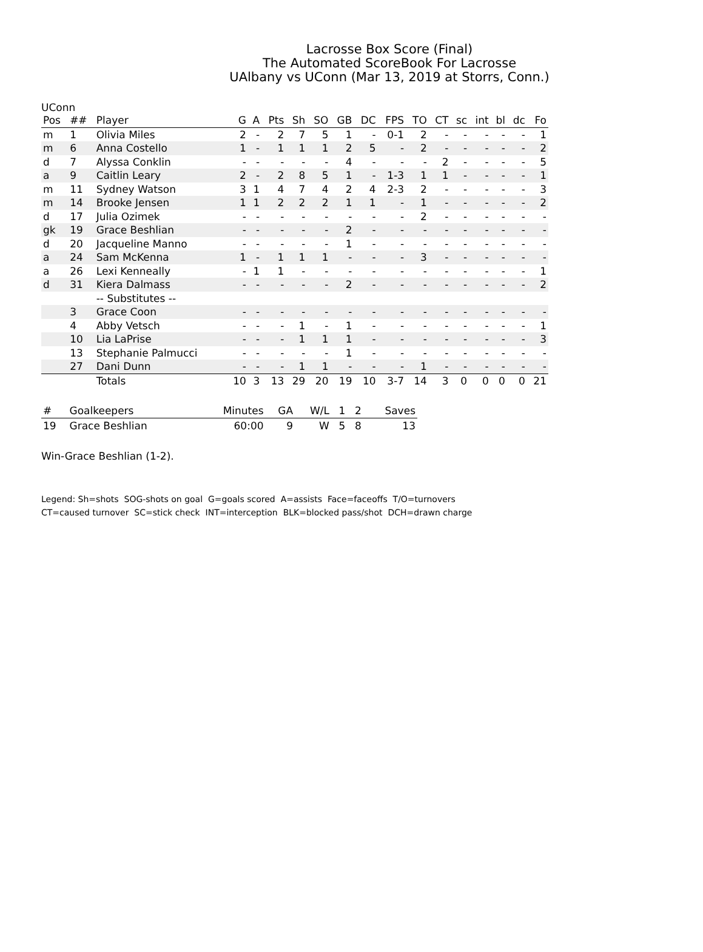Lacrosse Box Score (Final)
The Automated ScoreBook For Lacrosse
UAlbany vs UConn (Mar 13, 2019 at Storrs, Conn.)
UConn
| Pos | ## | Player | G | A | Pts | Sh | SO | GB | DC | FPS | TO | CT | sc | int | bl | dc | Fo |
| --- | --- | --- | --- | --- | --- | --- | --- | --- | --- | --- | --- | --- | --- | --- | --- | --- | --- |
| m | 1 | Olivia Miles | 2 | - | 2 | 7 | 5 | 1 | - | 0-1 | 2 | - | - | - | - | - | 1 |
| m | 6 | Anna Costello | 1 | - | 1 | 1 | 1 | 2 | 5 | - | 2 | - | - | - | - | - | 2 |
| d | 7 | Alyssa Conklin | - | - | - | - | - | 4 | - | - | - | 2 | - | - | - | - | 5 |
| a | 9 | Caitlin Leary | 2 | - | 2 | 8 | 5 | 1 | - | 1-3 | 1 | 1 | - | - | - | - | 1 |
| m | 11 | Sydney Watson | 3 | 1 | 4 | 7 | 4 | 2 | 4 | 2-3 | 2 | - | - | - | - | - | 3 |
| m | 14 | Brooke Jensen | 1 | 1 | 2 | 2 | 2 | 1 | 1 | - | 1 | - | - | - | - | - | 2 |
| d | 17 | Julia Ozimek | - | - | - | - | - | - | - | - | 2 | - | - | - | - | - | - |
| gk | 19 | Grace Beshlian | - | - | - | - | - | 2 | - | - | - | - | - | - | - | - | - |
| d | 20 | Jacqueline Manno | - | - | - | - | - | 1 | - | - | - | - | - | - | - | - | - |
| a | 24 | Sam McKenna | 1 | - | 1 | 1 | 1 | - | - | - | 3 | - | - | - | - | - | - |
| a | 26 | Lexi Kenneally | - | 1 | 1 | - | - | - | - | - | - | - | - | - | - | - | 1 |
| d | 31 | Kiera Dalmass | - | - | - | - | - | 2 | - | - | - | - | - | - | - | - | 2 |
| | | -- Substitutes -- | | | | | | | | | | | | | | | |
| | 3 | Grace Coon | - | - | - | - | - | - | - | - | - | - | - | - | - | - | - |
| | 4 | Abby Vetsch | - | - | - | 1 | - | 1 | - | - | - | - | - | - | - | - | 1 |
| | 10 | Lia LaPrise | - | - | - | 1 | 1 | 1 | - | - | - | - | - | - | - | - | 3 |
| | 13 | Stephanie Palmucci | - | - | - | - | - | 1 | - | - | - | - | - | - | - | - | - |
| | 27 | Dani Dunn | - | - | - | 1 | 1 | - | - | - | 1 | - | - | - | - | - | - |
| | | Totals | 10 | 3 | 13 | 29 | 20 | 19 | 10 | 3-7 | 14 | 3 | 0 | 0 | 0 | 0 | 21 |
| # | Goalkeepers | Minutes | GA | W/L | 1 | 2 | Saves |
| --- | --- | --- | --- | --- | --- | --- | --- |
| 19 | Grace Beshlian | 60:00 | 9 | W | 5 | 8 | 13 |
Win-Grace Beshlian (1-2).
Legend: Sh=shots SOG-shots on goal G=goals scored A=assists Face=faceoffs T/O=turnovers
CT=caused turnover SC=stick check INT=interception BLK=blocked pass/shot DCH=drawn charge